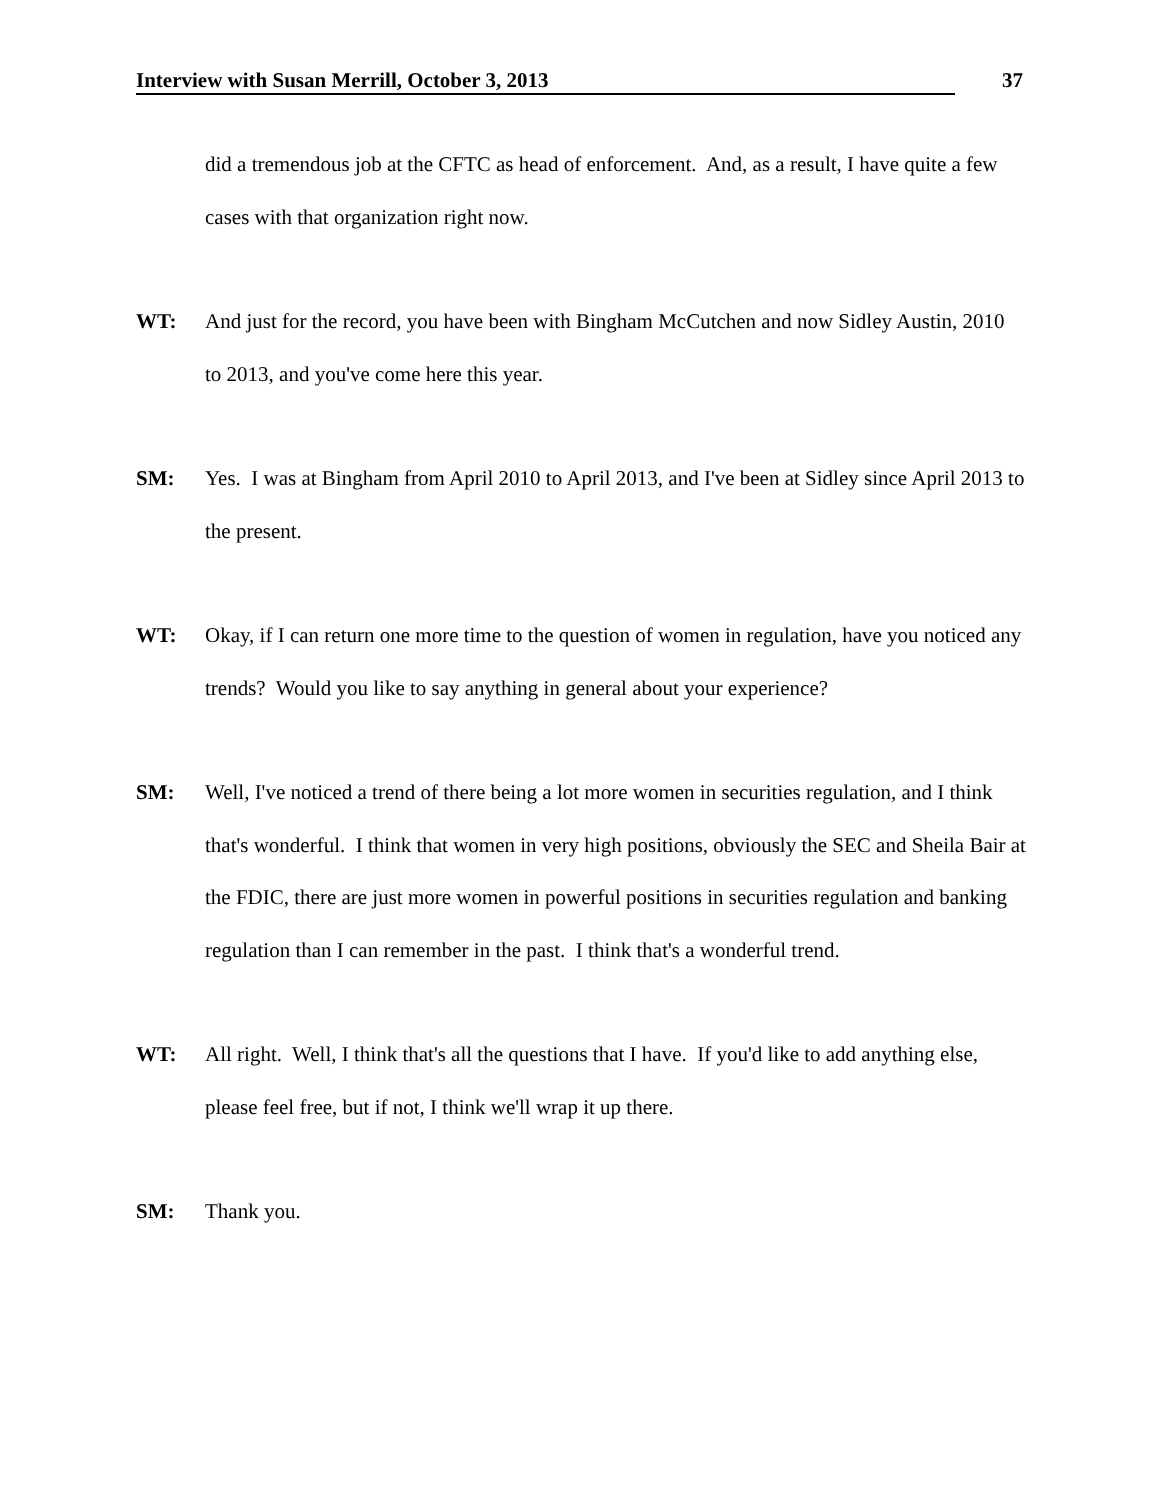Interview with Susan Merrill, October 3, 2013 37
did a tremendous job at the CFTC as head of enforcement. And, as a result, I have quite a few cases with that organization right now.
WT: And just for the record, you have been with Bingham McCutchen and now Sidley Austin, 2010 to 2013, and you've come here this year.
SM: Yes. I was at Bingham from April 2010 to April 2013, and I've been at Sidley since April 2013 to the present.
WT: Okay, if I can return one more time to the question of women in regulation, have you noticed any trends? Would you like to say anything in general about your experience?
SM: Well, I've noticed a trend of there being a lot more women in securities regulation, and I think that's wonderful. I think that women in very high positions, obviously the SEC and Sheila Bair at the FDIC, there are just more women in powerful positions in securities regulation and banking regulation than I can remember in the past. I think that's a wonderful trend.
WT: All right. Well, I think that's all the questions that I have. If you'd like to add anything else, please feel free, but if not, I think we'll wrap it up there.
SM: Thank you.